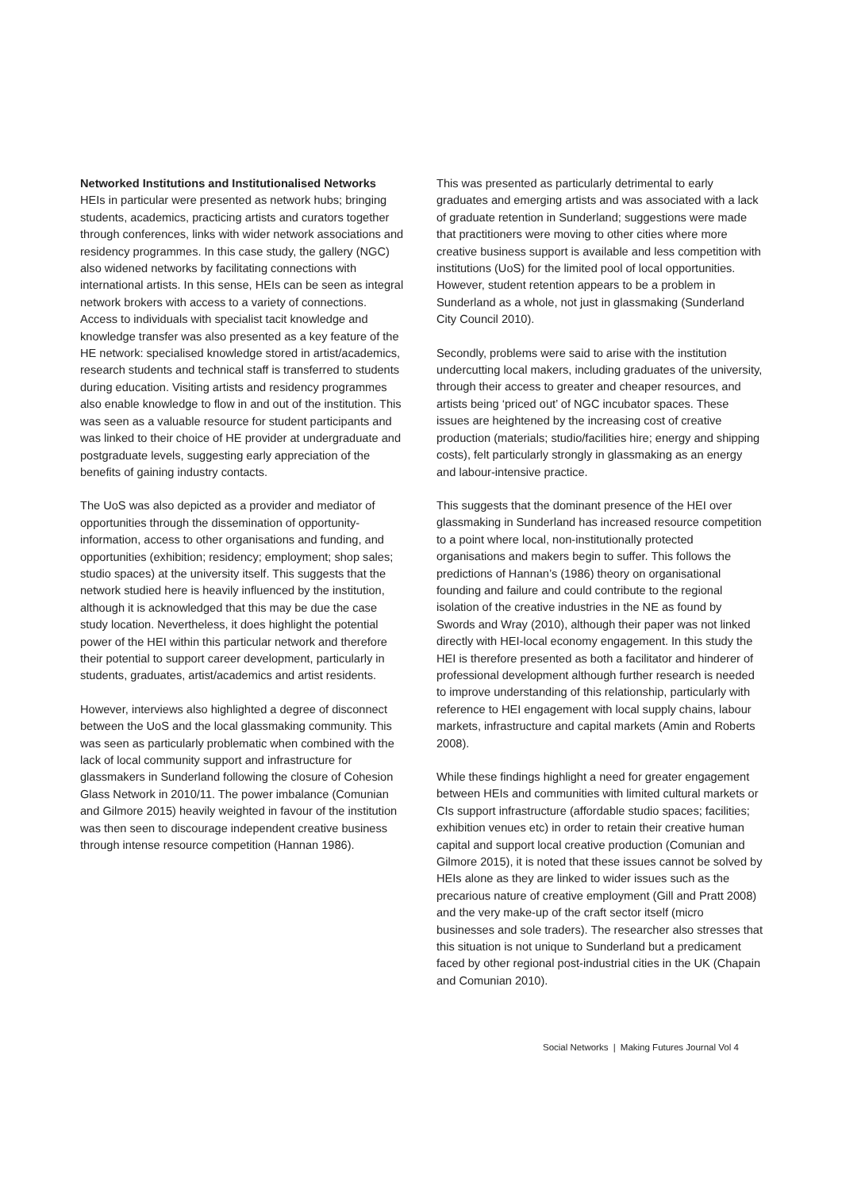Networked Institutions and Institutionalised Networks
HEIs in particular were presented as network hubs; bringing students, academics, practicing artists and curators together through conferences, links with wider network associations and residency programmes. In this case study, the gallery (NGC) also widened networks by facilitating connections with international artists. In this sense, HEIs can be seen as integral network brokers with access to a variety of connections.
Access to individuals with specialist tacit knowledge and knowledge transfer was also presented as a key feature of the HE network: specialised knowledge stored in artist/academics, research students and technical staff is transferred to students during education. Visiting artists and residency programmes also enable knowledge to flow in and out of the institution. This was seen as a valuable resource for student participants and was linked to their choice of HE provider at undergraduate and postgraduate levels, suggesting early appreciation of the benefits of gaining industry contacts.
The UoS was also depicted as a provider and mediator of opportunities through the dissemination of opportunity-information, access to other organisations and funding, and opportunities (exhibition; residency; employment; shop sales; studio spaces) at the university itself. This suggests that the network studied here is heavily influenced by the institution, although it is acknowledged that this may be due the case study location. Nevertheless, it does highlight the potential power of the HEI within this particular network and therefore their potential to support career development, particularly in students, graduates, artist/academics and artist residents.
However, interviews also highlighted a degree of disconnect between the UoS and the local glassmaking community. This was seen as particularly problematic when combined with the lack of local community support and infrastructure for glassmakers in Sunderland following the closure of Cohesion Glass Network in 2010/11. The power imbalance (Comunian and Gilmore 2015) heavily weighted in favour of the institution was then seen to discourage independent creative business through intense resource competition (Hannan 1986).
This was presented as particularly detrimental to early graduates and emerging artists and was associated with a lack of graduate retention in Sunderland; suggestions were made that practitioners were moving to other cities where more creative business support is available and less competition with institutions (UoS) for the limited pool of local opportunities. However, student retention appears to be a problem in Sunderland as a whole, not just in glassmaking (Sunderland City Council 2010).
Secondly, problems were said to arise with the institution undercutting local makers, including graduates of the university, through their access to greater and cheaper resources, and artists being ‘priced out’ of NGC incubator spaces. These issues are heightened by the increasing cost of creative production (materials; studio/facilities hire; energy and shipping costs), felt particularly strongly in glassmaking as an energy and labour-intensive practice.
This suggests that the dominant presence of the HEI over glassmaking in Sunderland has increased resource competition to a point where local, non-institutionally protected organisations and makers begin to suffer. This follows the predictions of Hannan’s (1986) theory on organisational founding and failure and could contribute to the regional isolation of the creative industries in the NE as found by Swords and Wray (2010), although their paper was not linked directly with HEI-local economy engagement. In this study the HEI is therefore presented as both a facilitator and hinderer of professional development although further research is needed to improve understanding of this relationship, particularly with reference to HEI engagement with local supply chains, labour markets, infrastructure and capital markets (Amin and Roberts 2008).
While these findings highlight a need for greater engagement between HEIs and communities with limited cultural markets or CIs support infrastructure (affordable studio spaces; facilities; exhibition venues etc) in order to retain their creative human capital and support local creative production (Comunian and Gilmore 2015), it is noted that these issues cannot be solved by HEIs alone as they are linked to wider issues such as the precarious nature of creative employment (Gill and Pratt 2008) and the very make-up of the craft sector itself (micro businesses and sole traders). The researcher also stresses that this situation is not unique to Sunderland but a predicament faced by other regional post-industrial cities in the UK (Chapain and Comunian 2010).
Social Networks | Making Futures Journal Vol 4